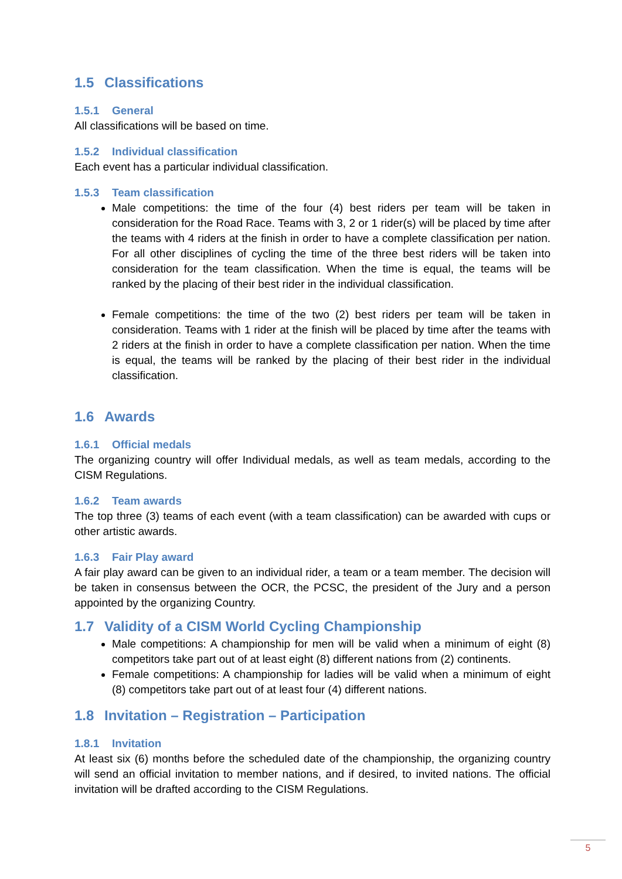1.5 Classifications
1.5.1 General
All classifications will be based on time.
1.5.2 Individual classification
Each event has a particular individual classification.
1.5.3 Team classification
Male competitions: the time of the four (4) best riders per team will be taken in consideration for the Road Race. Teams with 3, 2 or 1 rider(s) will be placed by time after the teams with 4 riders at the finish in order to have a complete classification per nation. For all other disciplines of cycling the time of the three best riders will be taken into consideration for the team classification. When the time is equal, the teams will be ranked by the placing of their best rider in the individual classification.
Female competitions: the time of the two (2) best riders per team will be taken in consideration. Teams with 1 rider at the finish will be placed by time after the teams with 2 riders at the finish in order to have a complete classification per nation. When the time is equal, the teams will be ranked by the placing of their best rider in the individual classification.
1.6 Awards
1.6.1 Official medals
The organizing country will offer Individual medals, as well as team medals, according to the CISM Regulations.
1.6.2 Team awards
The top three (3) teams of each event (with a team classification) can be awarded with cups or other artistic awards.
1.6.3 Fair Play award
A fair play award can be given to an individual rider, a team or a team member. The decision will be taken in consensus between the OCR, the PCSC, the president of the Jury and a person appointed by the organizing Country.
1.7 Validity of a CISM World Cycling Championship
Male competitions: A championship for men will be valid when a minimum of eight (8) competitors take part out of at least eight (8) different nations from (2) continents.
Female competitions: A championship for ladies will be valid when a minimum of eight (8) competitors take part out of at least four (4) different nations.
1.8 Invitation – Registration – Participation
1.8.1 Invitation
At least six (6) months before the scheduled date of the championship, the organizing country will send an official invitation to member nations, and if desired, to invited nations. The official invitation will be drafted according to the CISM Regulations.
5